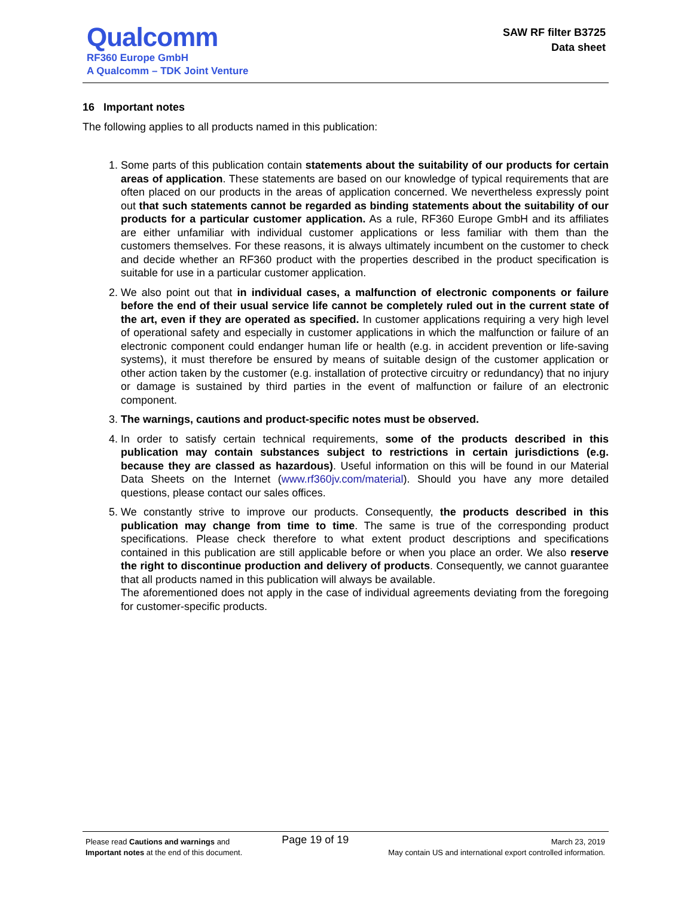Qualcomm
RF360 Europe GmbH
A Qualcomm – TDK Joint Venture
SAW RF filter B3725
Data sheet
16 Important notes
The following applies to all products named in this publication:
1. Some parts of this publication contain statements about the suitability of our products for certain areas of application. These statements are based on our knowledge of typical requirements that are often placed on our products in the areas of application concerned. We nevertheless expressly point out that such statements cannot be regarded as binding statements about the suitability of our products for a particular customer application. As a rule, RF360 Europe GmbH and its affiliates are either unfamiliar with individual customer applications or less familiar with them than the customers themselves. For these reasons, it is always ultimately incumbent on the customer to check and decide whether an RF360 product with the properties described in the product specification is suitable for use in a particular customer application.
2. We also point out that in individual cases, a malfunction of electronic components or failure before the end of their usual service life cannot be completely ruled out in the current state of the art, even if they are operated as specified. In customer applications requiring a very high level of operational safety and especially in customer applications in which the malfunction or failure of an electronic component could endanger human life or health (e.g. in accident prevention or life-saving systems), it must therefore be ensured by means of suitable design of the customer application or other action taken by the customer (e.g. installation of protective circuitry or redundancy) that no injury or damage is sustained by third parties in the event of malfunction or failure of an electronic component.
3. The warnings, cautions and product-specific notes must be observed.
4. In order to satisfy certain technical requirements, some of the products described in this publication may contain substances subject to restrictions in certain jurisdictions (e.g. because they are classed as hazardous). Useful information on this will be found in our Material Data Sheets on the Internet (www.rf360jv.com/material). Should you have any more detailed questions, please contact our sales offices.
5. We constantly strive to improve our products. Consequently, the products described in this publication may change from time to time. The same is true of the corresponding product specifications. Please check therefore to what extent product descriptions and specifications contained in this publication are still applicable before or when you place an order. We also reserve the right to discontinue production and delivery of products. Consequently, we cannot guarantee that all products named in this publication will always be available.
The aforementioned does not apply in the case of individual agreements deviating from the foregoing for customer-specific products.
Please read Cautions and warnings and
Important notes at the end of this document.
Page 19 of 19
March 23, 2019
May contain US and international export controlled information.